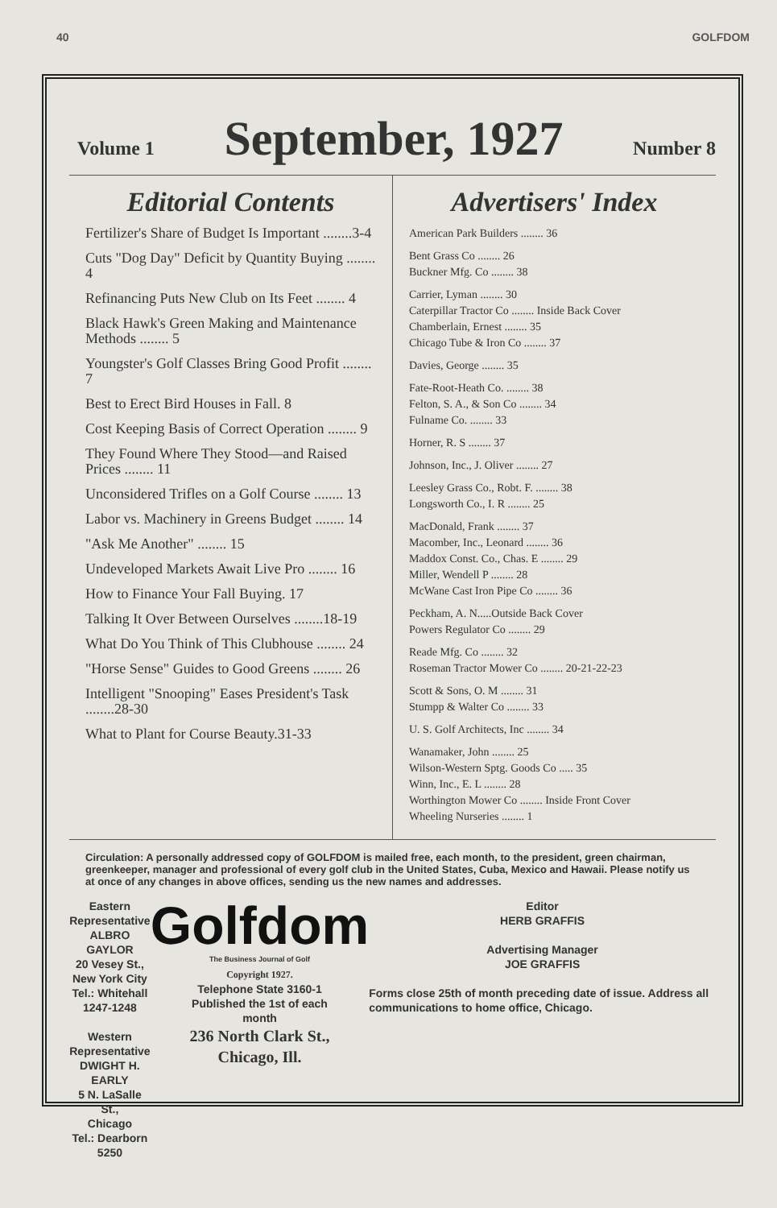40 GOLFDOM
Volume 1 September, 1927 Number 8
Editorial Contents
Fertilizer's Share of Budget Is Important ........3-4
Cuts "Dog Day" Deficit by Quantity Buying ........ 4
Refinancing Puts New Club on Its Feet ........ 4
Black Hawk's Green Making and Maintenance Methods ........ 5
Youngster's Golf Classes Bring Good Profit ........ 7
Best to Erect Bird Houses in Fall. 8
Cost Keeping Basis of Correct Operation ........ 9
They Found Where They Stood—and Raised Prices ........ 11
Unconsidered Trifles on a Golf Course ........ 13
Labor vs. Machinery in Greens Budget ........ 14
"Ask Me Another" ........ 15
Undeveloped Markets Await Live Pro ........ 16
How to Finance Your Fall Buying. 17
Talking It Over Between Ourselves ........18-19
What Do You Think of This Clubhouse ........ 24
"Horse Sense" Guides to Good Greens ........ 26
Intelligent "Snooping" Eases President's Task ........28-30
What to Plant for Course Beauty.31-33
Advertisers' Index
American Park Builders ........ 36
Bent Grass Co ........ 26
Buckner Mfg. Co ........ 38
Carrier, Lyman ........ 30
Caterpillar Tractor Co ........ Inside Back Cover
Chamberlain, Ernest ........ 35
Chicago Tube & Iron Co ........ 37
Davies, George ........ 35
Fate-Root-Heath Co. ........ 38
Felton, S. A., & Son Co ........ 34
Fulname Co. ........ 33
Horner, R. S ........ 37
Johnson, Inc., J. Oliver ........ 27
Leesley Grass Co., Robt. F. ........ 38
Longsworth Co., I. R ........ 25
MacDonald, Frank ........ 37
Macomber, Inc., Leonard ........ 36
Maddox Const. Co., Chas. E ........ 29
Miller, Wendell P ........ 28
McWane Cast Iron Pipe Co ........ 36
Peckham, A. N.....Outside Back Cover
Powers Regulator Co ........ 29
Reade Mfg. Co ........ 32
Roseman Tractor Mower Co ........ 20-21-22-23
Scott & Sons, O. M ........ 31
Stumpp & Walter Co ........ 33
U. S. Golf Architects, Inc ........ 34
Wanamaker, John ........ 25
Wilson-Western Sptg. Goods Co ..... 35
Winn, Inc., E. L ........ 28
Worthington Mower Co ........ Inside Front Cover
Wheeling Nurseries ........ 1
Circulation: A personally addressed copy of GOLFDOM is mailed free, each month, to the president, green chairman, greenkeeper, manager and professional of every golf club in the United States, Cuba, Mexico and Hawaii. Please notify us at once of any changes in above offices, sending us the new names and addresses.
Eastern Representative
ALBRO GAYLOR
20 Vesey St.,
New York City
Tel.: Whitehall 1247-1248
Western Representative
DWIGHT H. EARLY
5 N. LaSalle St.,
Chicago
Tel.: Dearborn 5250
Golfdom
The Business Journal of Golf
Copyright 1927.
Telephone State 3160-1
Published the 1st of each
month
236 North Clark St.,
Chicago, Ill.
Editor
HERB GRAFFIS
Advertising Manager
JOE GRAFFIS
Forms close 25th of month preceding date of issue. Address all communications to home office, Chicago.